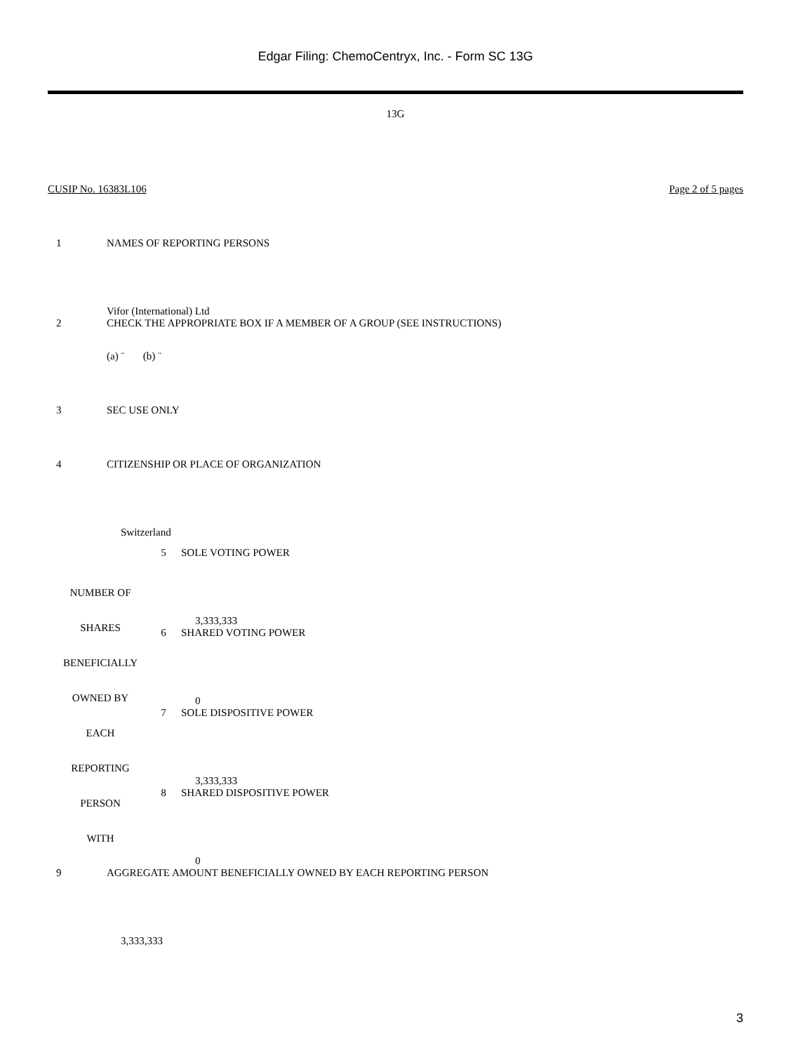Edgar Filing: ChemoCentryx, Inc. - Form SC 13G
13G
CUSIP No. 16383L106 Page 2 of 5 pages
1 NAMES OF REPORTING PERSONS
Vifor (International) Ltd
2 CHECK THE APPROPRIATE BOX IF A MEMBER OF A GROUP (SEE INSTRUCTIONS)
(a) ¨ (b) ¨
3 SEC USE ONLY
4 CITIZENSHIP OR PLACE OF ORGANIZATION
Switzerland
| NUMBER OF SHARES BENEFICIALLY OWNED BY EACH REPORTING PERSON WITH | 5 | SOLE VOTING POWER 3,333,333 |
| | 6 | SHARED VOTING POWER 0 |
| | 7 | SOLE DISPOSITIVE POWER 3,333,333 |
| | 8 | SHARED DISPOSITIVE POWER 0 |
9 AGGREGATE AMOUNT BENEFICIALLY OWNED BY EACH REPORTING PERSON
3,333,333
3